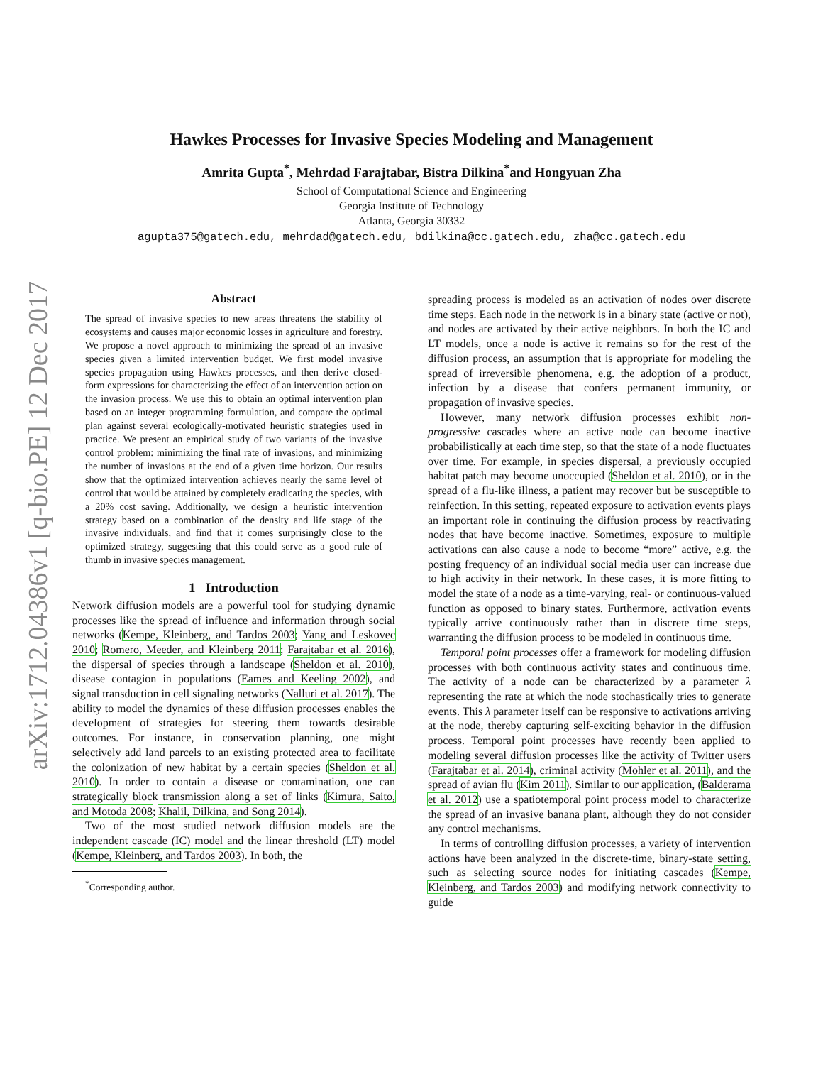arXiv:1712.04386v1 [q-bio.PE] 12 Dec 2017
Hawkes Processes for Invasive Species Modeling and Management
Amrita Gupta<sup>*</sup>, Mehrdad Farajtabar, Bistra Dilkina<sup>*</sup>and Hongyuan Zha
School of Computational Science and Engineering
Georgia Institute of Technology
Atlanta, Georgia 30332
agupta375@gatech.edu, mehrdad@gatech.edu, bdilkina@cc.gatech.edu, zha@cc.gatech.edu
Abstract
The spread of invasive species to new areas threatens the stability of ecosystems and causes major economic losses in agriculture and forestry. We propose a novel approach to minimizing the spread of an invasive species given a limited intervention budget. We first model invasive species propagation using Hawkes processes, and then derive closed-form expressions for characterizing the effect of an intervention action on the invasion process. We use this to obtain an optimal intervention plan based on an integer programming formulation, and compare the optimal plan against several ecologically-motivated heuristic strategies used in practice. We present an empirical study of two variants of the invasive control problem: minimizing the final rate of invasions, and minimizing the number of invasions at the end of a given time horizon. Our results show that the optimized intervention achieves nearly the same level of control that would be attained by completely eradicating the species, with a 20% cost saving. Additionally, we design a heuristic intervention strategy based on a combination of the density and life stage of the invasive individuals, and find that it comes surprisingly close to the optimized strategy, suggesting that this could serve as a good rule of thumb in invasive species management.
1 Introduction
Network diffusion models are a powerful tool for studying dynamic processes like the spread of influence and information through social networks (Kempe, Kleinberg, and Tardos 2003; Yang and Leskovec 2010; Romero, Meeder, and Kleinberg 2011; Farajtabar et al. 2016), the dispersal of species through a landscape (Sheldon et al. 2010), disease contagion in populations (Eames and Keeling 2002), and signal transduction in cell signaling networks (Nalluri et al. 2017). The ability to model the dynamics of these diffusion processes enables the development of strategies for steering them towards desirable outcomes. For instance, in conservation planning, one might selectively add land parcels to an existing protected area to facilitate the colonization of new habitat by a certain species (Sheldon et al. 2010). In order to contain a disease or contamination, one can strategically block transmission along a set of links (Kimura, Saito, and Motoda 2008; Khalil, Dilkina, and Song 2014).
Two of the most studied network diffusion models are the independent cascade (IC) model and the linear threshold (LT) model (Kempe, Kleinberg, and Tardos 2003). In both, the
<sup>*</sup> Corresponding author.
spreading process is modeled as an activation of nodes over discrete time steps. Each node in the network is in a binary state (active or not), and nodes are activated by their active neighbors. In both the IC and LT models, once a node is active it remains so for the rest of the diffusion process, an assumption that is appropriate for modeling the spread of irreversible phenomena, e.g. the adoption of a product, infection by a disease that confers permanent immunity, or propagation of invasive species.
However, many network diffusion processes exhibit non-progressive cascades where an active node can become inactive probabilistically at each time step, so that the state of a node fluctuates over time. For example, in species dispersal, a previously occupied habitat patch may become unoccupied (Sheldon et al. 2010), or in the spread of a flu-like illness, a patient may recover but be susceptible to reinfection. In this setting, repeated exposure to activation events plays an important role in continuing the diffusion process by reactivating nodes that have become inactive. Sometimes, exposure to multiple activations can also cause a node to become “more” active, e.g. the posting frequency of an individual social media user can increase due to high activity in their network. In these cases, it is more fitting to model the state of a node as a time-varying, real- or continuous-valued function as opposed to binary states. Furthermore, activation events typically arrive continuously rather than in discrete time steps, warranting the diffusion process to be modeled in continuous time.
Temporal point processes offer a framework for modeling diffusion processes with both continuous activity states and continuous time. The activity of a node can be characterized by a parameter λ representing the rate at which the node stochastically tries to generate events. This λ parameter itself can be responsive to activations arriving at the node, thereby capturing self-exciting behavior in the diffusion process. Temporal point processes have recently been applied to modeling several diffusion processes like the activity of Twitter users (Farajtabar et al. 2014), criminal activity (Mohler et al. 2011), and the spread of avian flu (Kim 2011). Similar to our application, (Balderama et al. 2012) use a spatiotemporal point process model to characterize the spread of an invasive banana plant, although they do not consider any control mechanisms.
In terms of controlling diffusion processes, a variety of intervention actions have been analyzed in the discrete-time, binary-state setting, such as selecting source nodes for initiating cascades (Kempe, Kleinberg, and Tardos 2003) and modifying network connectivity to guide